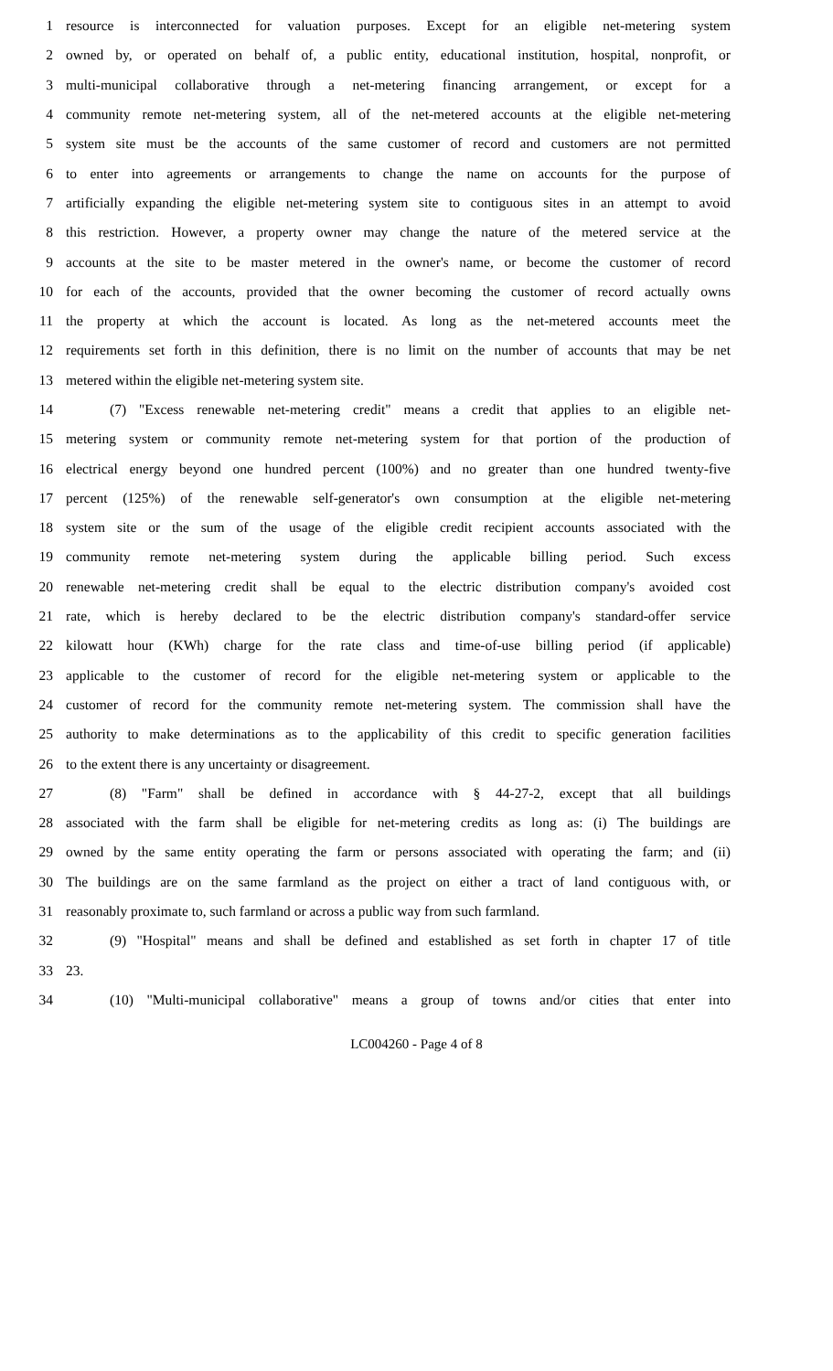1 resource is interconnected for valuation purposes. Except for an eligible net-metering system
2 owned by, or operated on behalf of, a public entity, educational institution, hospital, nonprofit, or
3 multi-municipal collaborative through a net-metering financing arrangement, or except for a
4 community remote net-metering system, all of the net-metered accounts at the eligible net-metering
5 system site must be the accounts of the same customer of record and customers are not permitted
6 to enter into agreements or arrangements to change the name on accounts for the purpose of
7 artificially expanding the eligible net-metering system site to contiguous sites in an attempt to avoid
8 this restriction. However, a property owner may change the nature of the metered service at the
9 accounts at the site to be master metered in the owner's name, or become the customer of record
10 for each of the accounts, provided that the owner becoming the customer of record actually owns
11 the property at which the account is located. As long as the net-metered accounts meet the
12 requirements set forth in this definition, there is no limit on the number of accounts that may be net
13 metered within the eligible net-metering system site.
14 (7) "Excess renewable net-metering credit" means a credit that applies to an eligible net-
15 metering system or community remote net-metering system for that portion of the production of
16 electrical energy beyond one hundred percent (100%) and no greater than one hundred twenty-five
17 percent (125%) of the renewable self-generator's own consumption at the eligible net-metering
18 system site or the sum of the usage of the eligible credit recipient accounts associated with the
19 community remote net-metering system during the applicable billing period. Such excess
20 renewable net-metering credit shall be equal to the electric distribution company's avoided cost
21 rate, which is hereby declared to be the electric distribution company's standard-offer service
22 kilowatt hour (KWh) charge for the rate class and time-of-use billing period (if applicable)
23 applicable to the customer of record for the eligible net-metering system or applicable to the
24 customer of record for the community remote net-metering system. The commission shall have the
25 authority to make determinations as to the applicability of this credit to specific generation facilities
26 to the extent there is any uncertainty or disagreement.
27 (8) "Farm" shall be defined in accordance with § 44-27-2, except that all buildings
28 associated with the farm shall be eligible for net-metering credits as long as: (i) The buildings are
29 owned by the same entity operating the farm or persons associated with operating the farm; and (ii)
30 The buildings are on the same farmland as the project on either a tract of land contiguous with, or
31 reasonably proximate to, such farmland or across a public way from such farmland.
32 (9) "Hospital" means and shall be defined and established as set forth in chapter 17 of title
33 23.
34 (10) "Multi-municipal collaborative" means a group of towns and/or cities that enter into
LC004260 - Page 4 of 8